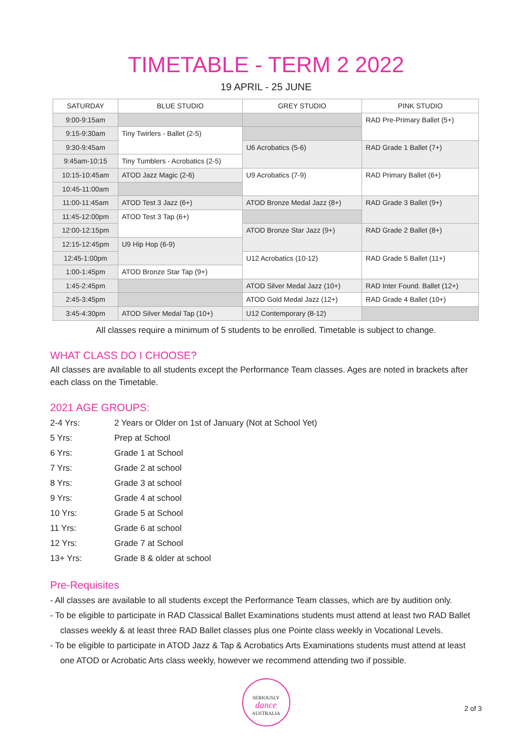TIMETABLE - TERM 2 2022
19 APRIL - 25 JUNE
| SATURDAY | BLUE STUDIO | GREY STUDIO | PINK STUDIO |
| --- | --- | --- | --- |
| 9:00-9:15am | | | RAD Pre-Primary Ballet (5+) |
| 9:15-9:30am | Tiny Twirlers - Ballet (2-5) | | |
| 9:30-9:45am | | U6 Acrobatics (5-6) | RAD Grade 1 Ballet (7+) |
| 9:45am-10:15 | Tiny Tumblers - Acrobatics (2-5) | | |
| 10:15-10:45am | ATOD Jazz Magic (2-6) | U9 Acrobatics (7-9) | RAD Primary Ballet (6+) |
| 10:45-11:00am | | | |
| 11:00-11:45am | ATOD Test 3 Jazz (6+) | ATOD Bronze Medal Jazz (8+) | RAD Grade 3 Ballet (9+) |
| 11:45-12:00pm | ATOD Test 3 Tap (6+) | | |
| 12:00-12:15pm | | ATOD Bronze Star Jazz (9+) | RAD Grade 2 Ballet (8+) |
| 12:15-12:45pm | U9 Hip Hop (6-9) | | |
| 12:45-1:00pm | | U12 Acrobatics (10-12) | RAD Grade 5 Ballet (11+) |
| 1:00-1:45pm | ATOD Bronze Star Tap (9+) | | |
| 1:45-2:45pm | | ATOD Silver Medal Jazz (10+) | RAD Inter Found. Ballet (12+) |
| 2:45-3:45pm | | ATOD Gold Medal Jazz (12+) | RAD Grade 4 Ballet (10+) |
| 3:45-4:30pm | ATOD Silver Medal Tap (10+) | U12 Contemporary (8-12) | |
All classes require a minimum of 5 students to be enrolled. Timetable is subject to change.
WHAT CLASS DO I CHOOSE?
All classes are available to all students except the Performance Team classes. Ages are noted in brackets after each class on the Timetable.
2021 AGE GROUPS:
2-4 Yrs: 2 Years or Older on 1st of January (Not at School Yet)
5 Yrs: Prep at School
6 Yrs: Grade 1 at School
7 Yrs: Grade 2 at school
8 Yrs: Grade 3 at school
9 Yrs: Grade 4 at school
10 Yrs: Grade 5 at School
11 Yrs: Grade 6 at school
12 Yrs: Grade 7 at School
13+ Yrs: Grade 8 & older at school
Pre-Requisites
- All classes are available to all students except the Performance Team classes, which are by audition only.
- To be eligible to participate in RAD Classical Ballet Examinations students must attend at least two RAD Ballet classes weekly & at least three RAD Ballet classes plus one Pointe class weekly in Vocational Levels.
- To be eligible to participate in ATOD Jazz & Tap & Acrobatics Arts Examinations students must attend at least one ATOD or Acrobatic Arts class weekly, however we recommend attending two if possible.
SERIOUSLY
dance
AUSTRALIA
2 of 3